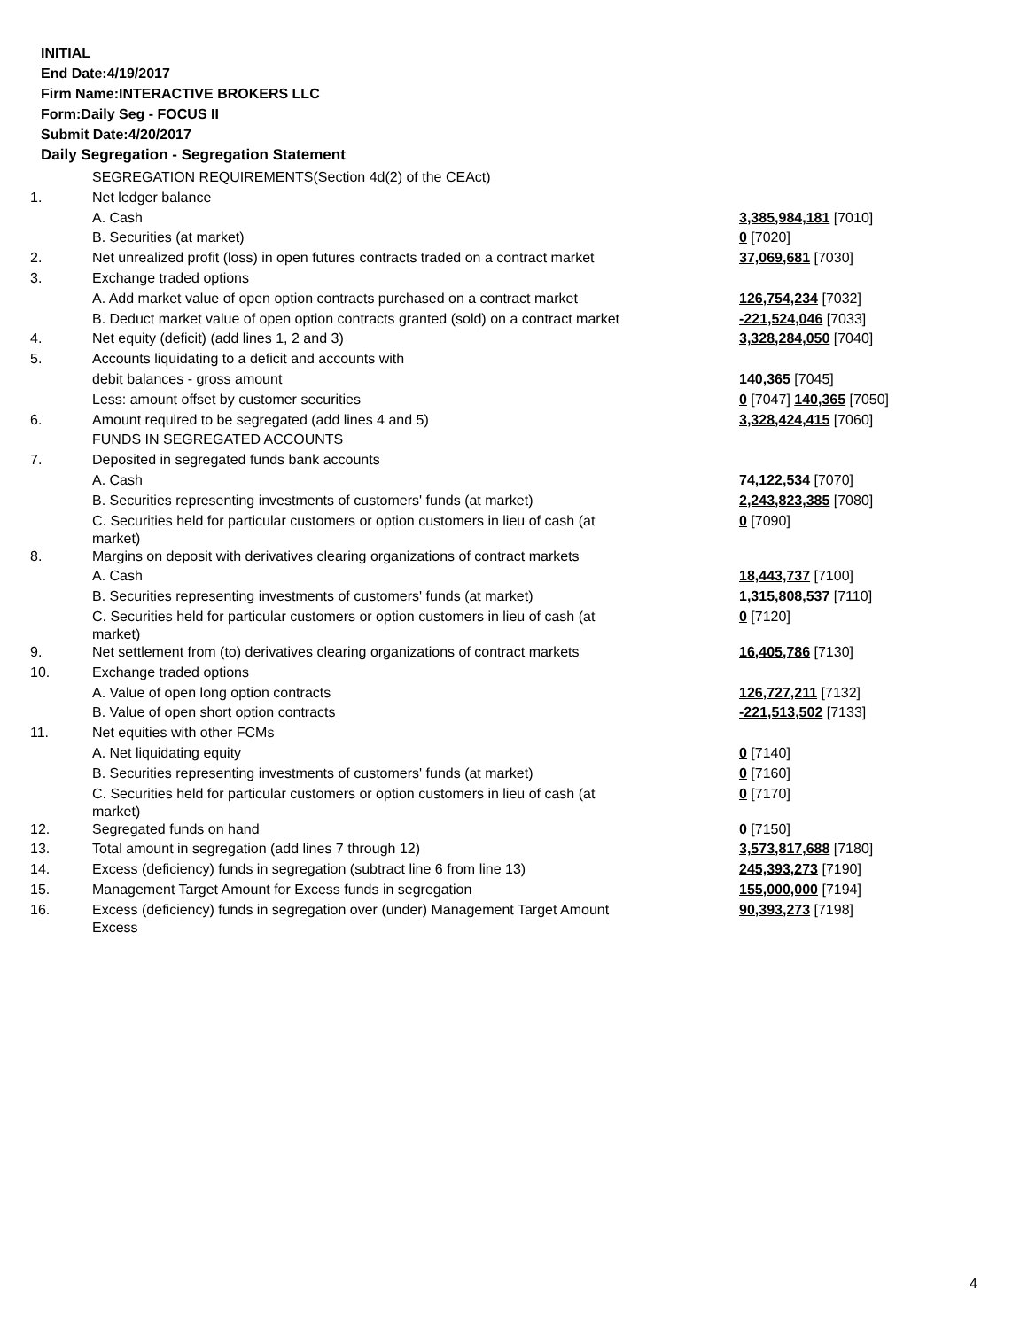INITIAL
End Date:4/19/2017
Firm Name:INTERACTIVE BROKERS LLC
Form:Daily Seg - FOCUS II
Submit Date:4/20/2017
Daily Segregation - Segregation Statement
| | SEGREGATION REQUIREMENTS(Section 4d(2) of the CEAct) | |
| 1. | Net ledger balance | |
| | A. Cash | 3,385,984,181 [7010] |
| | B. Securities (at market) | 0 [7020] |
| 2. | Net unrealized profit (loss) in open futures contracts traded on a contract market | 37,069,681 [7030] |
| 3. | Exchange traded options | |
| | A. Add market value of open option contracts purchased on a contract market | 126,754,234 [7032] |
| | B. Deduct market value of open option contracts granted (sold) on a contract market | -221,524,046 [7033] |
| 4. | Net equity (deficit) (add lines 1, 2 and 3) | 3,328,284,050 [7040] |
| 5. | Accounts liquidating to a deficit and accounts with | |
| | debit balances - gross amount | 140,365 [7045] |
| | Less: amount offset by customer securities | 0 [7047] 140,365 [7050] |
| 6. | Amount required to be segregated (add lines 4 and 5) | 3,328,424,415 [7060] |
| | FUNDS IN SEGREGATED ACCOUNTS | |
| 7. | Deposited in segregated funds bank accounts | |
| | A. Cash | 74,122,534 [7070] |
| | B. Securities representing investments of customers' funds (at market) | 2,243,823,385 [7080] |
| | C. Securities held for particular customers or option customers in lieu of cash (at market) | 0 [7090] |
| 8. | Margins on deposit with derivatives clearing organizations of contract markets | |
| | A. Cash | 18,443,737 [7100] |
| | B. Securities representing investments of customers' funds (at market) | 1,315,808,537 [7110] |
| | C. Securities held for particular customers or option customers in lieu of cash (at market) | 0 [7120] |
| 9. | Net settlement from (to) derivatives clearing organizations of contract markets | 16,405,786 [7130] |
| 10. | Exchange traded options | |
| | A. Value of open long option contracts | 126,727,211 [7132] |
| | B. Value of open short option contracts | -221,513,502 [7133] |
| 11. | Net equities with other FCMs | |
| | A. Net liquidating equity | 0 [7140] |
| | B. Securities representing investments of customers' funds (at market) | 0 [7160] |
| | C. Securities held for particular customers or option customers in lieu of cash (at market) | 0 [7170] |
| 12. | Segregated funds on hand | 0 [7150] |
| 13. | Total amount in segregation (add lines 7 through 12) | 3,573,817,688 [7180] |
| 14. | Excess (deficiency) funds in segregation (subtract line 6 from line 13) | 245,393,273 [7190] |
| 15. | Management Target Amount for Excess funds in segregation | 155,000,000 [7194] |
| 16. | Excess (deficiency) funds in segregation over (under) Management Target Amount Excess | 90,393,273 [7198] |
4